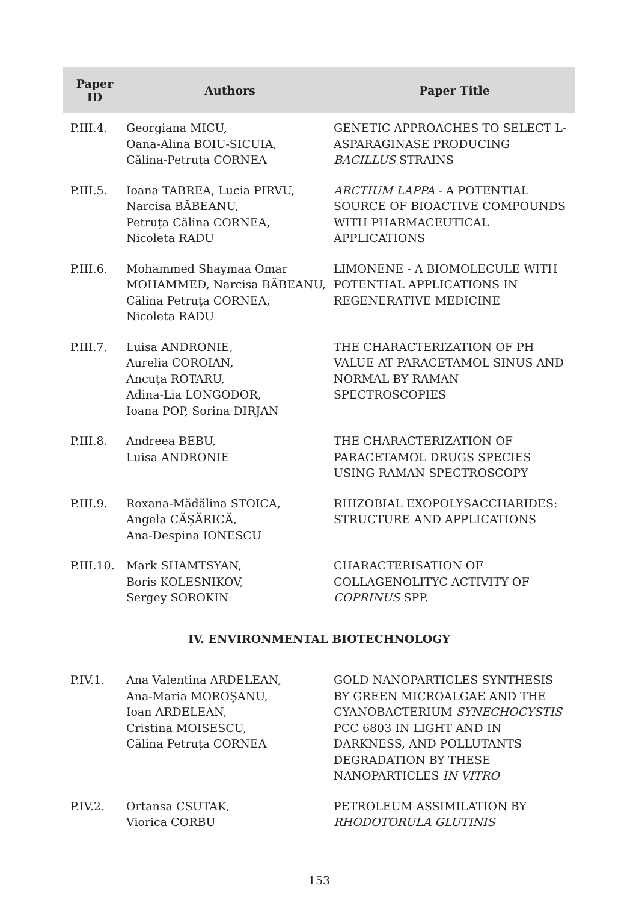| Paper ID | Authors | Paper Title |
| --- | --- | --- |
| P.III.4. | Georgiana MICU, Oana-Alina BOIU-SICUIA, Călina-Petruța CORNEA | GENETIC APPROACHES TO SELECT L-ASPARAGINASE PRODUCING BACILLUS STRAINS |
| P.III.5. | Ioana TABREA, Lucia PIRVU, Narcisa BĂBEANU, Petruța Călina CORNEA, Nicoleta RADU | ARCTIUM LAPPA - A POTENTIAL SOURCE OF BIOACTIVE COMPOUNDS WITH PHARMACEUTICAL APPLICATIONS |
| P.III.6. | Mohammed Shaymaa Omar MOHAMMED, Narcisa BĂBEANU, Călina Petruţa CORNEA, Nicoleta RADU | LIMONENE - A BIOMOLECULE WITH POTENTIAL APPLICATIONS IN REGENERATIVE MEDICINE |
| P.III.7. | Luisa ANDRONIE, Aurelia COROIAN, Ancuța ROTARU, Adina-Lia LONGODOR, Ioana POP, Sorina DIRJAN | THE CHARACTERIZATION OF PH VALUE AT PARACETAMOL SINUS AND NORMAL BY RAMAN SPECTROSCOPIES |
| P.III.8. | Andreea BEBU, Luisa ANDRONIE | THE CHARACTERIZATION OF PARACETAMOL DRUGS SPECIES USING RAMAN SPECTROSCOPY |
| P.III.9. | Roxana-Mădălina STOICA, Angela CĂȘĂRICĂ, Ana-Despina IONESCU | RHIZOBIAL EXOPOLYSACCHARIDES: STRUCTURE AND APPLICATIONS |
| P.III.10. | Mark SHAMTSYAN, Boris KOLESNIKOV, Sergey SOROKIN | CHARACTERISATION OF COLLAGENOLITYC ACTIVITY OF COPRINUS SPP. |
| IV. ENVIRONMENTAL BIOTECHNOLOGY | | |
| P.IV.1. | Ana Valentina ARDELEAN, Ana-Maria MOROŞANU, Ioan ARDELEAN, Cristina MOISESCU, Călina Petruța CORNEA | GOLD NANOPARTICLES SYNTHESIS BY GREEN MICROALGAE AND THE CYANOBACTERIUM SYNECHOCYSTIS PCC 6803 IN LIGHT AND IN DARKNESS, AND POLLUTANTS DEGRADATION BY THESE NANOPARTICLES IN VITRO |
| P.IV.2. | Ortansa CSUTAK, Viorica CORBU | PETROLEUM ASSIMILATION BY RHODOTORULA GLUTINIS |
153